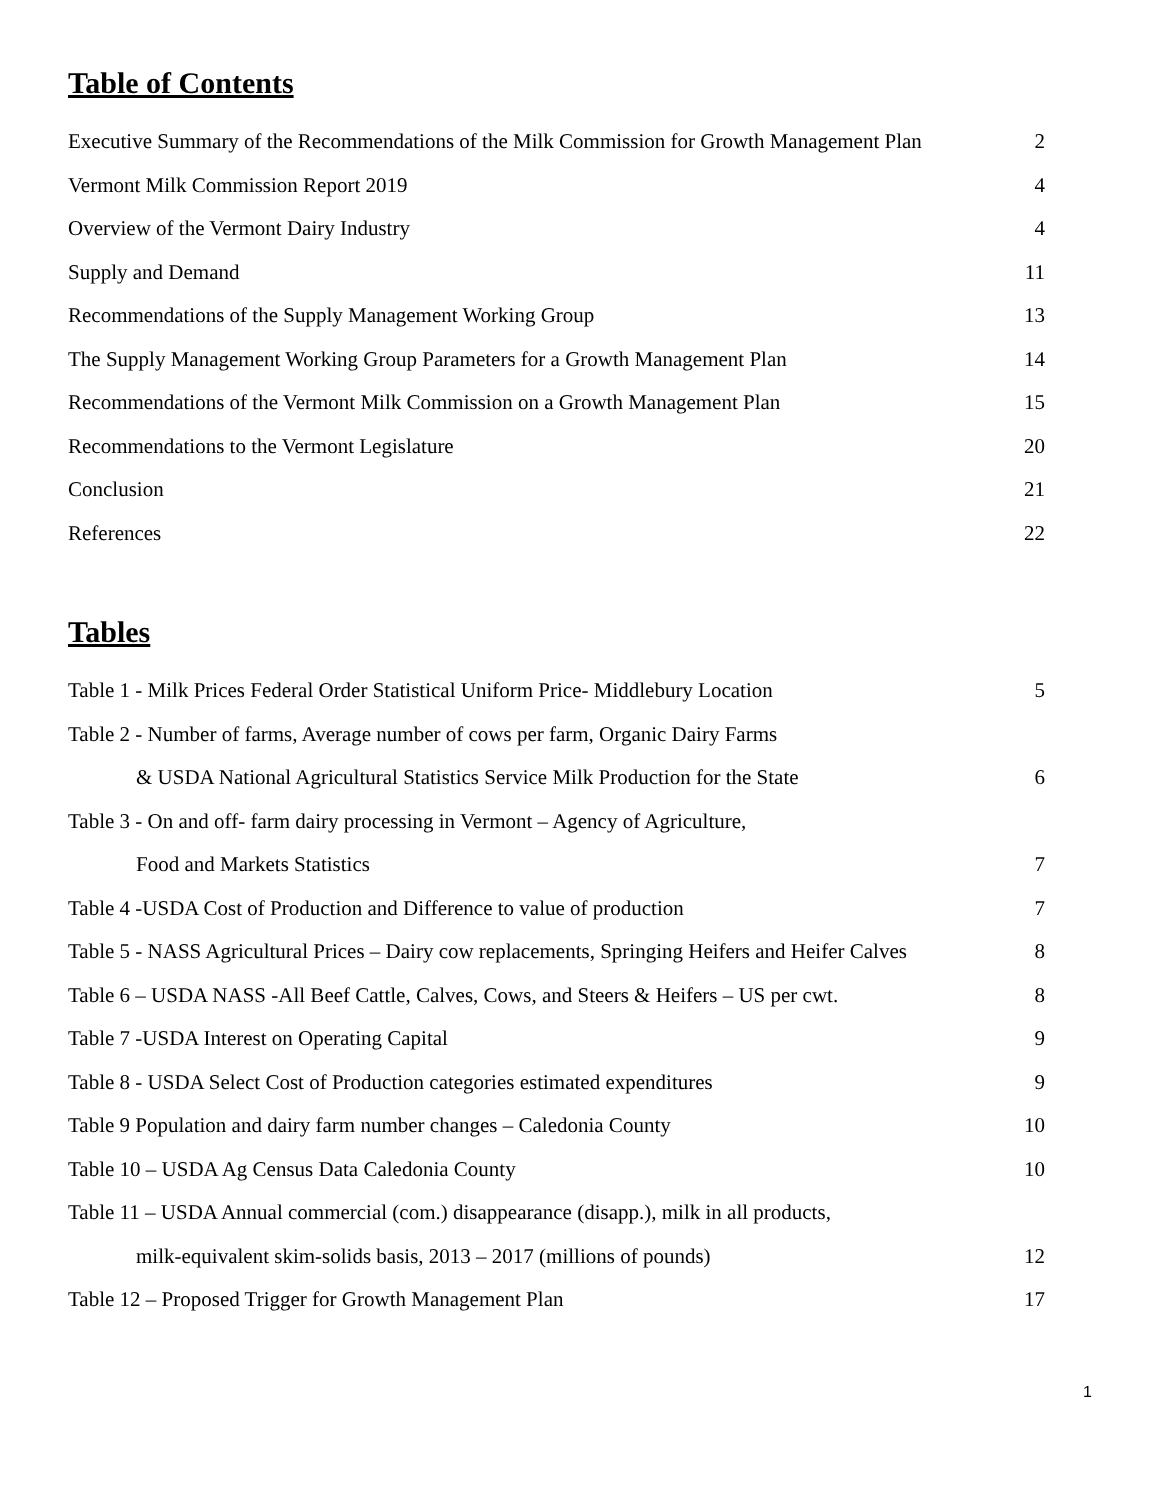Table of Contents
Executive Summary of the Recommendations of the Milk Commission for Growth Management Plan 2
Vermont Milk Commission Report 2019 4
Overview of the Vermont Dairy Industry 4
Supply and Demand 11
Recommendations of the Supply Management Working Group 13
The Supply Management Working Group Parameters for a Growth Management Plan 14
Recommendations of the Vermont Milk Commission on a Growth Management Plan 15
Recommendations to the Vermont Legislature 20
Conclusion 21
References 22
Tables
Table 1 - Milk Prices Federal Order Statistical Uniform Price- Middlebury Location 5
Table 2 - Number of farms, Average number of cows per farm, Organic Dairy Farms
& USDA National Agricultural Statistics Service Milk Production for the State 6
Table 3 - On and off- farm dairy processing in Vermont – Agency of Agriculture,
Food and Markets Statistics 7
Table 4 -USDA Cost of Production and Difference to value of production 7
Table 5 - NASS Agricultural Prices – Dairy cow replacements, Springing Heifers and Heifer Calves 8
Table 6 – USDA NASS -All Beef Cattle, Calves, Cows, and Steers & Heifers – US per cwt. 8
Table 7 -USDA Interest on Operating Capital 9
Table 8 - USDA Select Cost of Production categories estimated expenditures 9
Table 9 Population and dairy farm number changes – Caledonia County 10
Table 10 – USDA Ag Census Data Caledonia County 10
Table 11 – USDA Annual commercial (com.) disappearance (disapp.), milk in all products,
milk-equivalent skim-solids basis, 2013 – 2017 (millions of pounds) 12
Table 12 – Proposed Trigger for Growth Management Plan 17
1